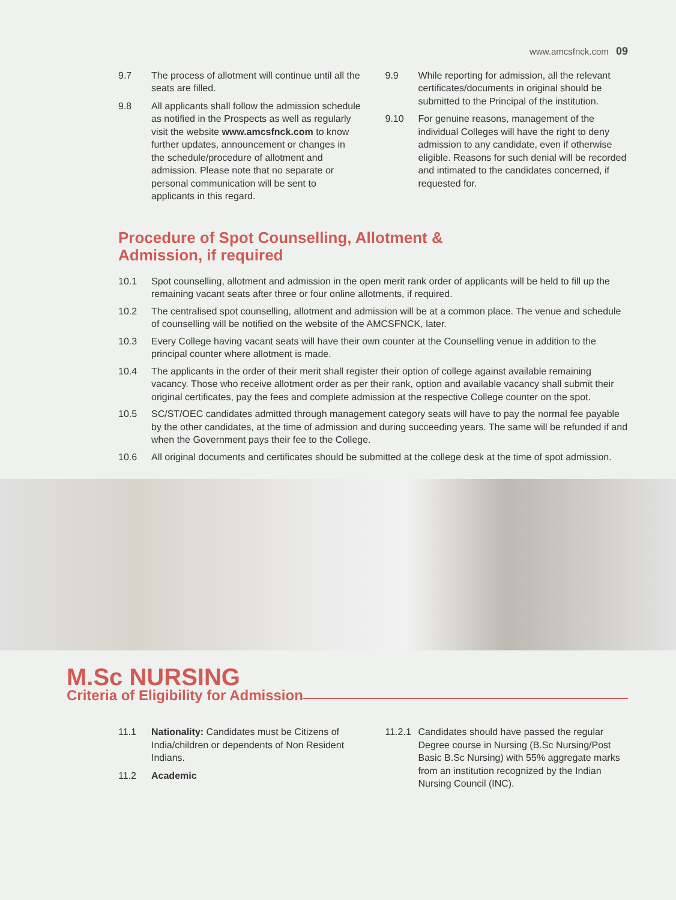www.amcsfnck.com 09
9.7 The process of allotment will continue until all the seats are filled.
9.8 All applicants shall follow the admission schedule as notified in the Prospects as well as regularly visit the website www.amcsfnck.com to know further updates, announcement or changes in the schedule/procedure of allotment and admission. Please note that no separate or personal communication will be sent to applicants in this regard.
9.9 While reporting for admission, all the relevant certificates/documents in original should be submitted to the Principal of the institution.
9.10 For genuine reasons, management of the individual Colleges will have the right to deny admission to any candidate, even if otherwise eligible. Reasons for such denial will be recorded and intimated to the candidates concerned, if requested for.
Procedure of Spot Counselling, Allotment &
Admission, if required
10.1 Spot counselling, allotment and admission in the open merit rank order of applicants will be held to fill up the remaining vacant seats after three or four online allotments, if required.
10.2 The centralised spot counselling, allotment and admission will be at a common place. The venue and schedule of counselling will be notified on the website of the AMCSFNCK, later.
10.3 Every College having vacant seats will have their own counter at the Counselling venue in addition to the principal counter where allotment is made.
10.4 The applicants in the order of their merit shall register their option of college against available remaining vacancy. Those who receive allotment order as per their rank, option and available vacancy shall submit their original certificates, pay the fees and complete admission at the respective College counter on the spot.
10.5 SC/ST/OEC candidates admitted through management category seats will have to pay the normal fee payable by the other candidates, at the time of admission and during succeeding years. The same will be refunded if and when the Government pays their fee to the College.
10.6 All original documents and certificates should be submitted at the college desk at the time of spot admission.
M.Sc NURSING
Criteria of Eligibility for Admission
11.1 Nationality: Candidates must be Citizens of India/children or dependents of Non Resident Indians.
11.2 Academic
11.2.1 Candidates should have passed the regular Degree course in Nursing (B.Sc Nursing/Post Basic B.Sc Nursing) with 55% aggregate marks from an institution recognized by the Indian Nursing Council (INC).